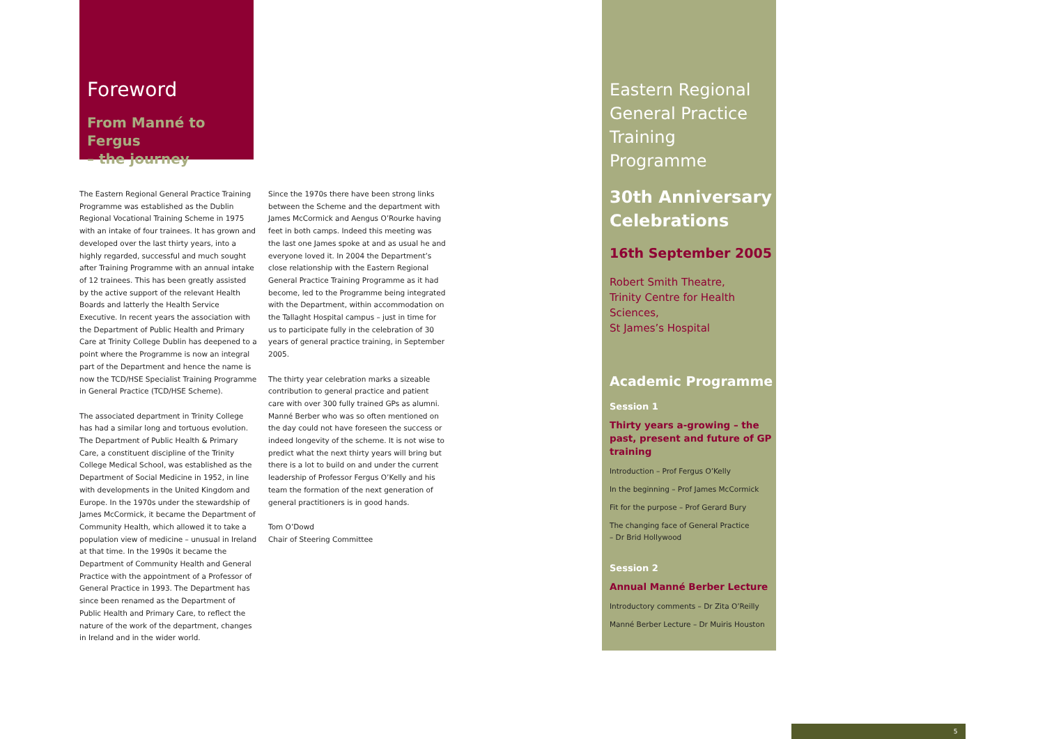Foreword
From Manné to Fergus
– the journey
The Eastern Regional General Practice Training Programme was established as the Dublin Regional Vocational Training Scheme in 1975 with an intake of four trainees. It has grown and developed over the last thirty years, into a highly regarded, successful and much sought after Training Programme with an annual intake of 12 trainees. This has been greatly assisted by the active support of the relevant Health Boards and latterly the Health Service Executive. In recent years the association with the Department of Public Health and Primary Care at Trinity College Dublin has deepened to a point where the Programme is now an integral part of the Department and hence the name is now the TCD/HSE Specialist Training Programme in General Practice (TCD/HSE Scheme).
The associated department in Trinity College has had a similar long and tortuous evolution. The Department of Public Health & Primary Care, a constituent discipline of the Trinity College Medical School, was established as the Department of Social Medicine in 1952, in line with developments in the United Kingdom and Europe. In the 1970s under the stewardship of James McCormick, it became the Department of Community Health, which allowed it to take a population view of medicine – unusual in Ireland at that time. In the 1990s it became the Department of Community Health and General Practice with the appointment of a Professor of General Practice in 1993. The Department has since been renamed as the Department of Public Health and Primary Care, to reflect the nature of the work of the department, changes in Ireland and in the wider world.
Since the 1970s there have been strong links between the Scheme and the department with James McCormick and Aengus O’Rourke having feet in both camps. Indeed this meeting was the last one James spoke at and as usual he and everyone loved it. In 2004 the Department’s close relationship with the Eastern Regional General Practice Training Programme as it had become, led to the Programme being integrated with the Department, within accommodation on the Tallaght Hospital campus – just in time for us to participate fully in the celebration of 30 years of general practice training, in September 2005.
The thirty year celebration marks a sizeable contribution to general practice and patient care with over 300 fully trained GPs as alumni. Manné Berber who was so often mentioned on the day could not have foreseen the success or indeed longevity of the scheme. It is not wise to predict what the next thirty years will bring but there is a lot to build on and under the current leadership of Professor Fergus O’Kelly and his team the formation of the next generation of general practitioners is in good hands.
Tom O’Dowd
Chair of Steering Committee
Eastern Regional General Practice Training Programme
30th Anniversary Celebrations
16th September 2005
Robert Smith Theatre,
Trinity Centre for Health Sciences,
St James’s Hospital
Academic Programme
Session 1
Thirty years a-growing – the past, present and future of GP training
Introduction – Prof Fergus O’Kelly
In the beginning – Prof James McCormick
Fit for the purpose – Prof Gerard Bury
The changing face of General Practice
– Dr Brid Hollywood
Session 2
Annual Manné Berber Lecture
Introductory comments – Dr Zita O’Reilly
Manné Berber Lecture – Dr Muiris Houston
5